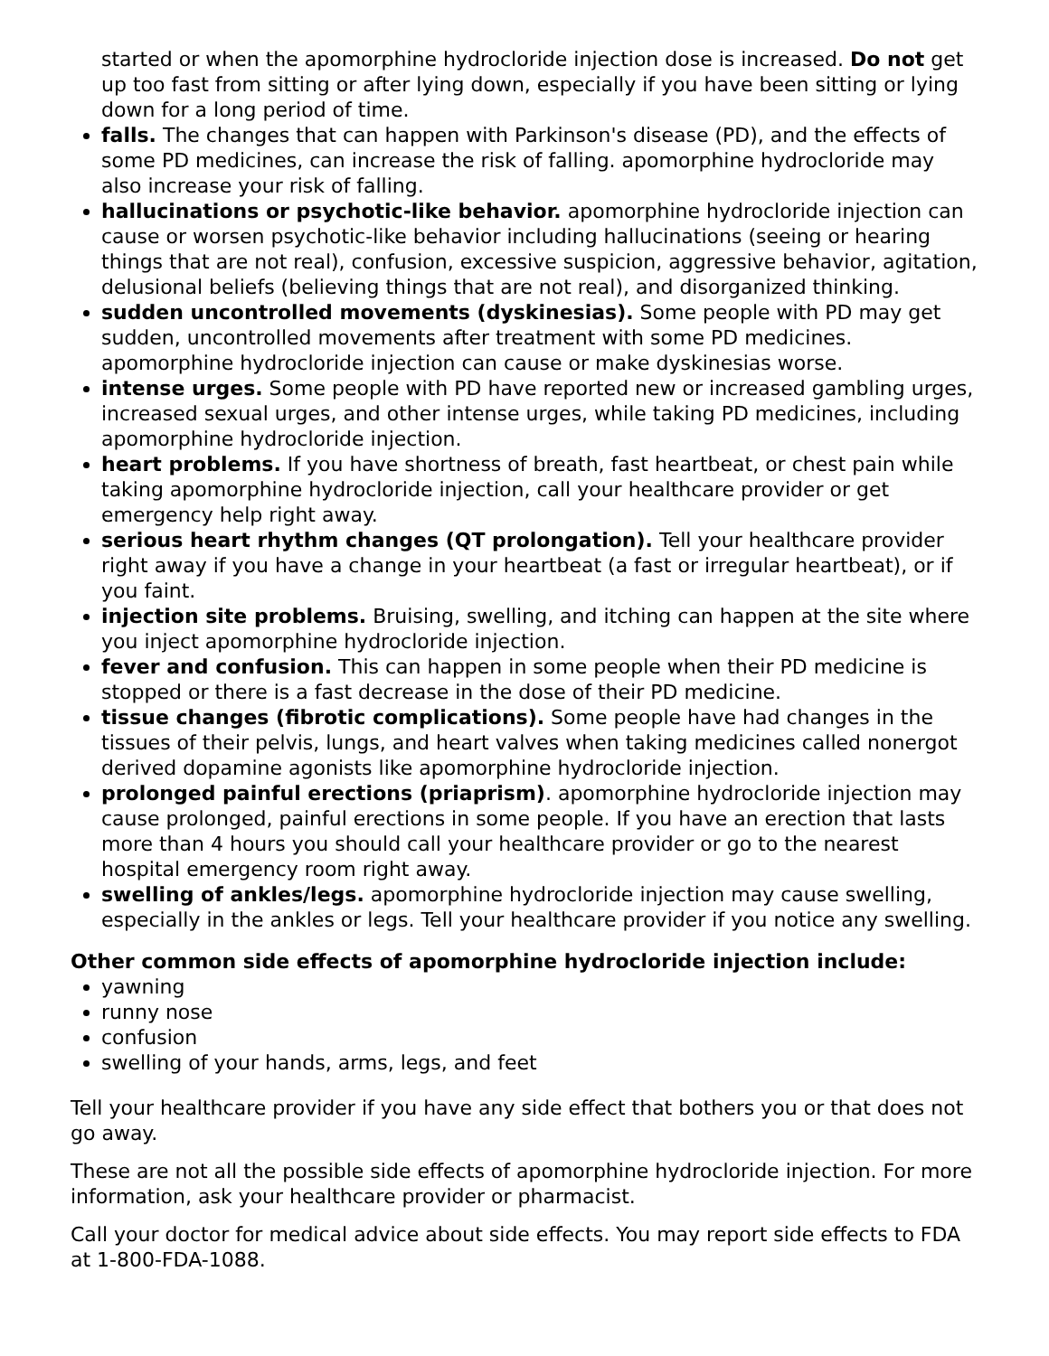started or when the apomorphine hydrocloride injection dose is increased. Do not get up too fast from sitting or after lying down, especially if you have been sitting or lying down for a long period of time.
falls. The changes that can happen with Parkinson's disease (PD), and the effects of some PD medicines, can increase the risk of falling. apomorphine hydrocloride may also increase your risk of falling.
hallucinations or psychotic-like behavior. apomorphine hydrocloride injection can cause or worsen psychotic-like behavior including hallucinations (seeing or hearing things that are not real), confusion, excessive suspicion, aggressive behavior, agitation, delusional beliefs (believing things that are not real), and disorganized thinking.
sudden uncontrolled movements (dyskinesias). Some people with PD may get sudden, uncontrolled movements after treatment with some PD medicines. apomorphine hydrocloride injection can cause or make dyskinesias worse.
intense urges. Some people with PD have reported new or increased gambling urges, increased sexual urges, and other intense urges, while taking PD medicines, including apomorphine hydrocloride injection.
heart problems. If you have shortness of breath, fast heartbeat, or chest pain while taking apomorphine hydrocloride injection, call your healthcare provider or get emergency help right away.
serious heart rhythm changes (QT prolongation). Tell your healthcare provider right away if you have a change in your heartbeat (a fast or irregular heartbeat), or if you faint.
injection site problems. Bruising, swelling, and itching can happen at the site where you inject apomorphine hydrocloride injection.
fever and confusion. This can happen in some people when their PD medicine is stopped or there is a fast decrease in the dose of their PD medicine.
tissue changes (fibrotic complications). Some people have had changes in the tissues of their pelvis, lungs, and heart valves when taking medicines called nonergot derived dopamine agonists like apomorphine hydrocloride injection.
prolonged painful erections (priaprism). apomorphine hydrocloride injection may cause prolonged, painful erections in some people. If you have an erection that lasts more than 4 hours you should call your healthcare provider or go to the nearest hospital emergency room right away.
swelling of ankles/legs. apomorphine hydrocloride injection may cause swelling, especially in the ankles or legs. Tell your healthcare provider if you notice any swelling.
Other common side effects of apomorphine hydrocloride injection include:
yawning
runny nose
confusion
swelling of your hands, arms, legs, and feet
Tell your healthcare provider if you have any side effect that bothers you or that does not go away.
These are not all the possible side effects of apomorphine hydrocloride injection. For more information, ask your healthcare provider or pharmacist.
Call your doctor for medical advice about side effects. You may report side effects to FDA at 1-800-FDA-1088.